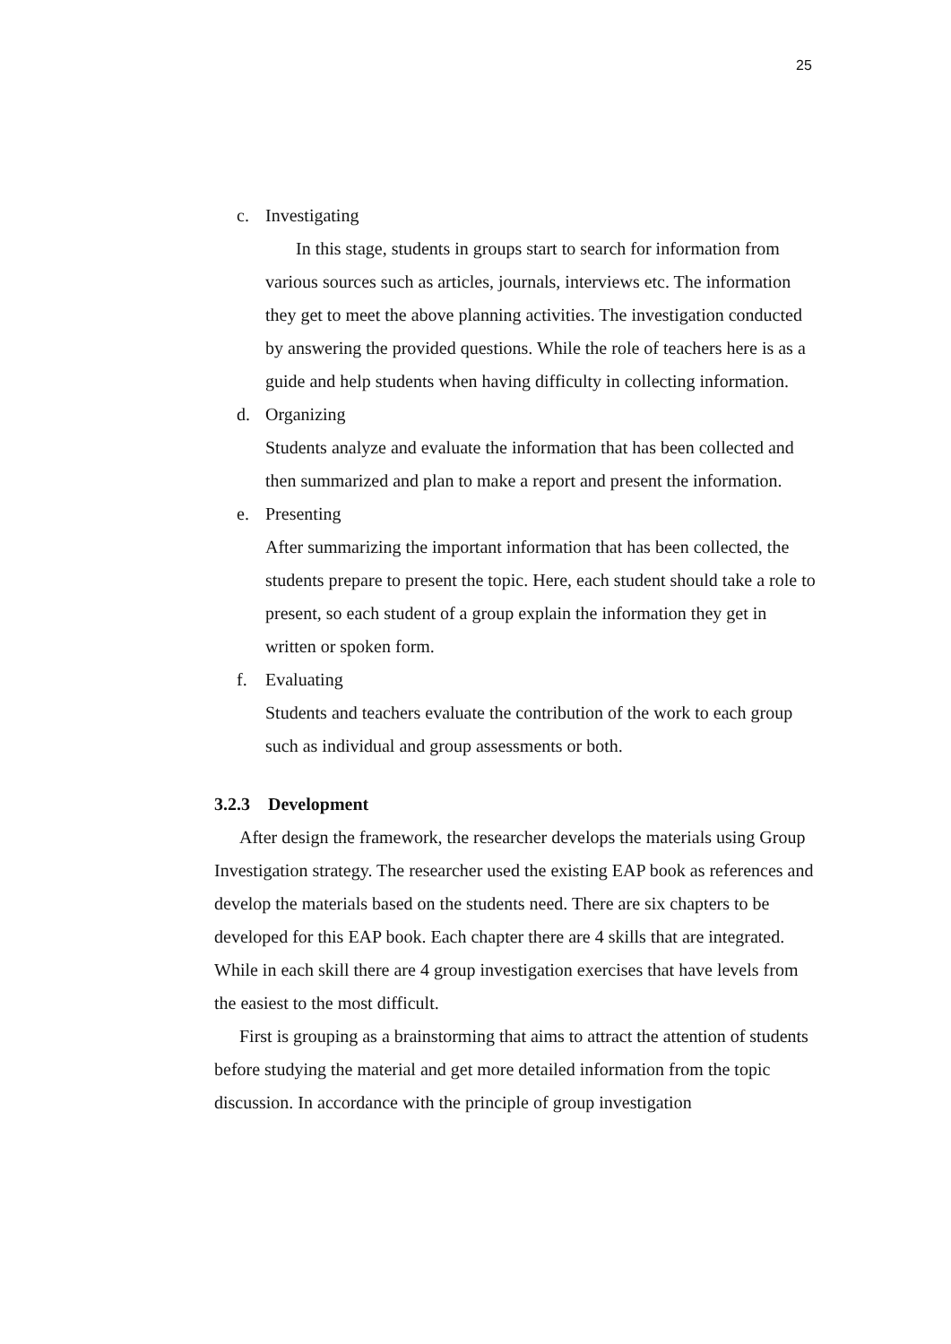25
c. Investigating
In this stage, students in groups start to search for information from various sources such as articles, journals, interviews etc. The information they get to meet the above planning activities. The investigation conducted by answering the provided questions. While the role of teachers here is as a guide and help students when having difficulty in collecting information.
d. Organizing
Students analyze and evaluate the information that has been collected and then summarized and plan to make a report and present the information.
e. Presenting
After summarizing the important information that has been collected, the students prepare to present the topic. Here, each student should take a role to present, so each student of a group explain the information they get in written or spoken form.
f. Evaluating
Students and teachers evaluate the contribution of the work to each group such as individual and group assessments or both.
3.2.3 Development
After design the framework, the researcher develops the materials using Group Investigation strategy. The researcher used the existing EAP book as references and develop the materials based on the students need. There are six chapters to be developed for this EAP book. Each chapter there are 4 skills that are integrated. While in each skill there are 4 group investigation exercises that have levels from the easiest to the most difficult.
First is grouping as a brainstorming that aims to attract the attention of students before studying the material and get more detailed information from the topic discussion. In accordance with the principle of group investigation